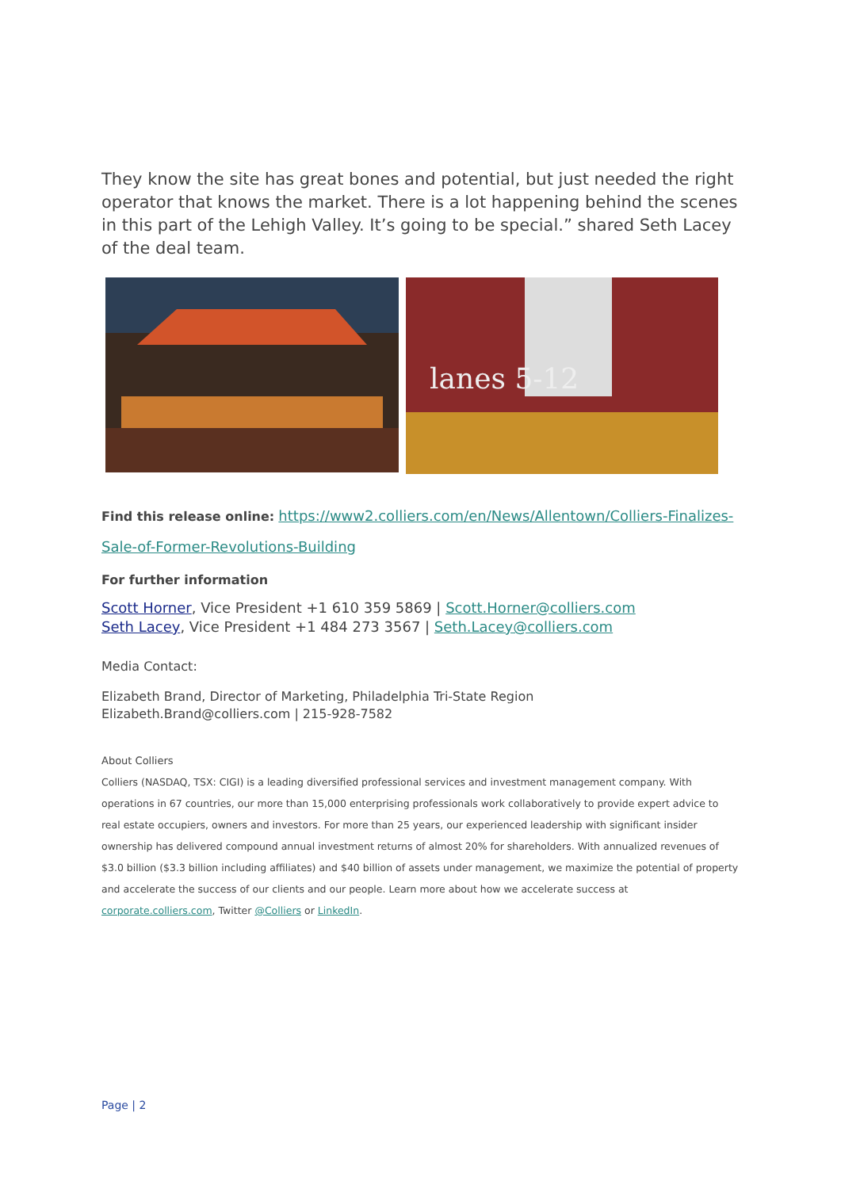They know the site has great bones and potential, but just needed the right operator that knows the market. There is a lot happening behind the scenes in this part of the Lehigh Valley. It’s going to be special.” shared Seth Lacey of the deal team.
lanes 5-12
Find this release online: https://www2.colliers.com/en/News/Allentown/Colliers-Finalizes-Sale-of-Former-Revolutions-Building
For further information
Scott Horner, Vice President +1 610 359 5869 | Scott.Horner@colliers.com
Seth Lacey, Vice President +1 484 273 3567 | Seth.Lacey@colliers.com
Media Contact:
Elizabeth Brand, Director of Marketing, Philadelphia Tri-State Region
Elizabeth.Brand@colliers.com | 215-928-7582
About Colliers
Colliers (NASDAQ, TSX: CIGI) is a leading diversified professional services and investment management company. With operations in 67 countries, our more than 15,000 enterprising professionals work collaboratively to provide expert advice to real estate occupiers, owners and investors. For more than 25 years, our experienced leadership with significant insider ownership has delivered compound annual investment returns of almost 20% for shareholders. With annualized revenues of $3.0 billion ($3.3 billion including affiliates) and $40 billion of assets under management, we maximize the potential of property and accelerate the success of our clients and our people. Learn more about how we accelerate success at corporate.colliers.com, Twitter @Colliers or LinkedIn.
Page | 2